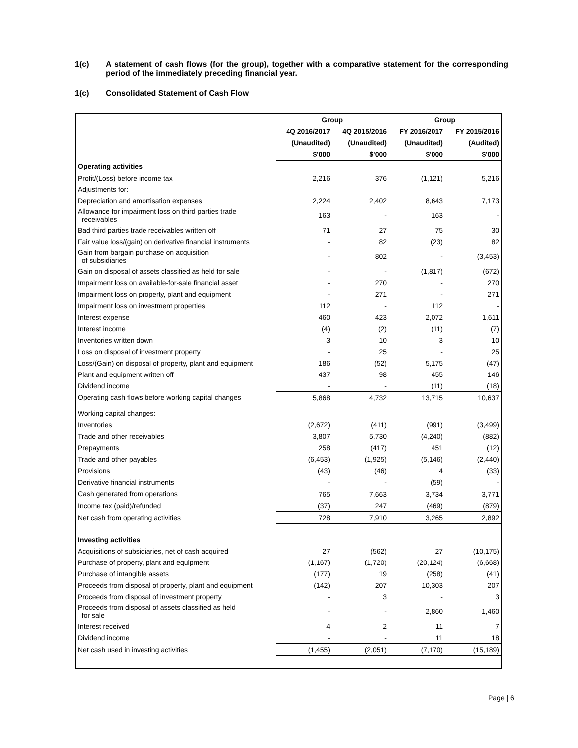1(c) A statement of cash flows (for the group), together with a comparative statement for the corresponding period of the immediately preceding financial year.
1(c) Consolidated Statement of Cash Flow
| | Group | | Group | |
| | 4Q 2016/2017 | 4Q 2015/2016 | FY 2016/2017 | FY 2015/2016 |
| | (Unaudited) | (Unaudited) | (Unaudited) | (Audited) |
| | $'000 | $'000 | $'000 | $'000 |
| Operating activities | | | | |
| Profit/(Loss) before income tax | 2,216 | 376 | (1,121) | 5,216 |
| Adjustments for: | | | | |
| Depreciation and amortisation expenses | 2,224 | 2,402 | 8,643 | 7,173 |
| Allowance for impairment loss on third parties trade receivables | 163 | - | 163 | - |
| Bad third parties trade receivables written off | 71 | 27 | 75 | 30 |
| Fair value loss/(gain) on derivative financial instruments | - | 82 | (23) | 82 |
| Gain from bargain purchase on acquisition of subsidiaries | - | 802 | - | (3,453) |
| Gain on disposal of assets classified as held for sale | - | - | (1,817) | (672) |
| Impairment loss on available-for-sale financial asset | - | 270 | - | 270 |
| Impairment loss on property, plant and equipment | - | 271 | - | 271 |
| Impairment loss on investment properties | 112 | - | 112 | - |
| Interest expense | 460 | 423 | 2,072 | 1,611 |
| Interest income | (4) | (2) | (11) | (7) |
| Inventories written down | 3 | 10 | 3 | 10 |
| Loss on disposal of investment property | - | 25 | - | 25 |
| Loss/(Gain) on disposal of property, plant and equipment | 186 | (52) | 5,175 | (47) |
| Plant and equipment written off | 437 | 98 | 455 | 146 |
| Dividend income | - | - | (11) | (18) |
| Operating cash flows before working capital changes | 5,868 | 4,732 | 13,715 | 10,637 |
| Working capital changes: | | | | |
| Inventories | (2,672) | (411) | (991) | (3,499) |
| Trade and other receivables | 3,807 | 5,730 | (4,240) | (882) |
| Prepayments | 258 | (417) | 451 | (12) |
| Trade and other payables | (6,453) | (1,925) | (5,146) | (2,440) |
| Provisions | (43) | (46) | 4 | (33) |
| Derivative financial instruments | - | - | (59) | - |
| Cash generated from operations | 765 | 7,663 | 3,734 | 3,771 |
| Income tax (paid)/refunded | (37) | 247 | (469) | (879) |
| Net cash from operating activities | 728 | 7,910 | 3,265 | 2,892 |
| Investing activities | | | | |
| Acquisitions of subsidiaries, net of cash acquired | 27 | (562) | 27 | (10,175) |
| Purchase of property, plant and equipment | (1,167) | (1,720) | (20,124) | (6,668) |
| Purchase of intangible assets | (177) | 19 | (258) | (41) |
| Proceeds from disposal of property, plant and equipment | (142) | 207 | 10,303 | 207 |
| Proceeds from disposal of investment property | - | 3 | - | 3 |
| Proceeds from disposal of assets classified as held for sale | - | - | 2,860 | 1,460 |
| Interest received | 4 | 2 | 11 | 7 |
| Dividend income | - | - | 11 | 18 |
| Net cash used in investing activities | (1,455) | (2,051) | (7,170) | (15,189) |
Page | 6